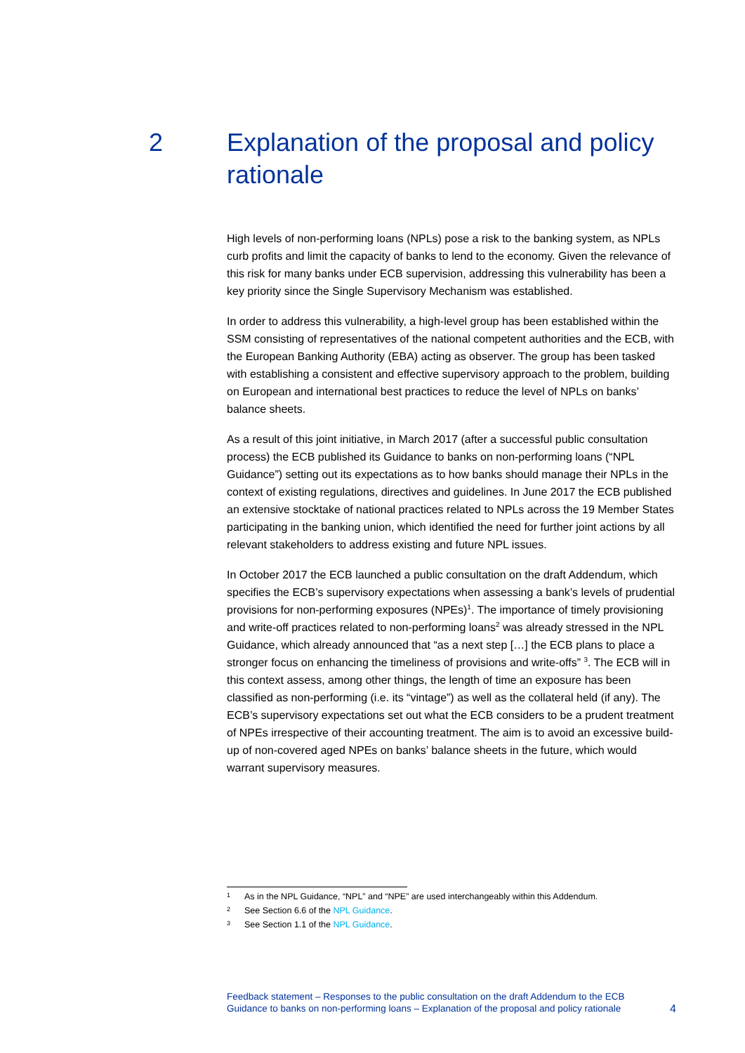2 Explanation of the proposal and policy rationale
High levels of non-performing loans (NPLs) pose a risk to the banking system, as NPLs curb profits and limit the capacity of banks to lend to the economy. Given the relevance of this risk for many banks under ECB supervision, addressing this vulnerability has been a key priority since the Single Supervisory Mechanism was established.
In order to address this vulnerability, a high-level group has been established within the SSM consisting of representatives of the national competent authorities and the ECB, with the European Banking Authority (EBA) acting as observer. The group has been tasked with establishing a consistent and effective supervisory approach to the problem, building on European and international best practices to reduce the level of NPLs on banks’ balance sheets.
As a result of this joint initiative, in March 2017 (after a successful public consultation process) the ECB published its Guidance to banks on non-performing loans (“NPL Guidance”) setting out its expectations as to how banks should manage their NPLs in the context of existing regulations, directives and guidelines. In June 2017 the ECB published an extensive stocktake of national practices related to NPLs across the 19 Member States participating in the banking union, which identified the need for further joint actions by all relevant stakeholders to address existing and future NPL issues.
In October 2017 the ECB launched a public consultation on the draft Addendum, which specifies the ECB’s supervisory expectations when assessing a bank’s levels of prudential provisions for non-performing exposures (NPEs)<sup>1</sup>. The importance of timely provisioning and write-off practices related to non-performing loans<sup>2</sup> was already stressed in the NPL Guidance, which already announced that “as a next step […] the ECB plans to place a stronger focus on enhancing the timeliness of provisions and write-offs” <sup>3</sup>. The ECB will in this context assess, among other things, the length of time an exposure has been classified as non-performing (i.e. its “vintage”) as well as the collateral held (if any). The ECB’s supervisory expectations set out what the ECB considers to be a prudent treatment of NPEs irrespective of their accounting treatment. The aim is to avoid an excessive build-up of non-covered aged NPEs on banks’ balance sheets in the future, which would warrant supervisory measures.
1 As in the NPL Guidance, “NPL” and “NPE” are used interchangeably within this Addendum.
2 See Section 6.6 of the NPL Guidance.
3 See Section 1.1 of the NPL Guidance.
Feedback statement – Responses to the public consultation on the draft Addendum to the ECB Guidance to banks on non-performing loans – Explanation of the proposal and policy rationale
4